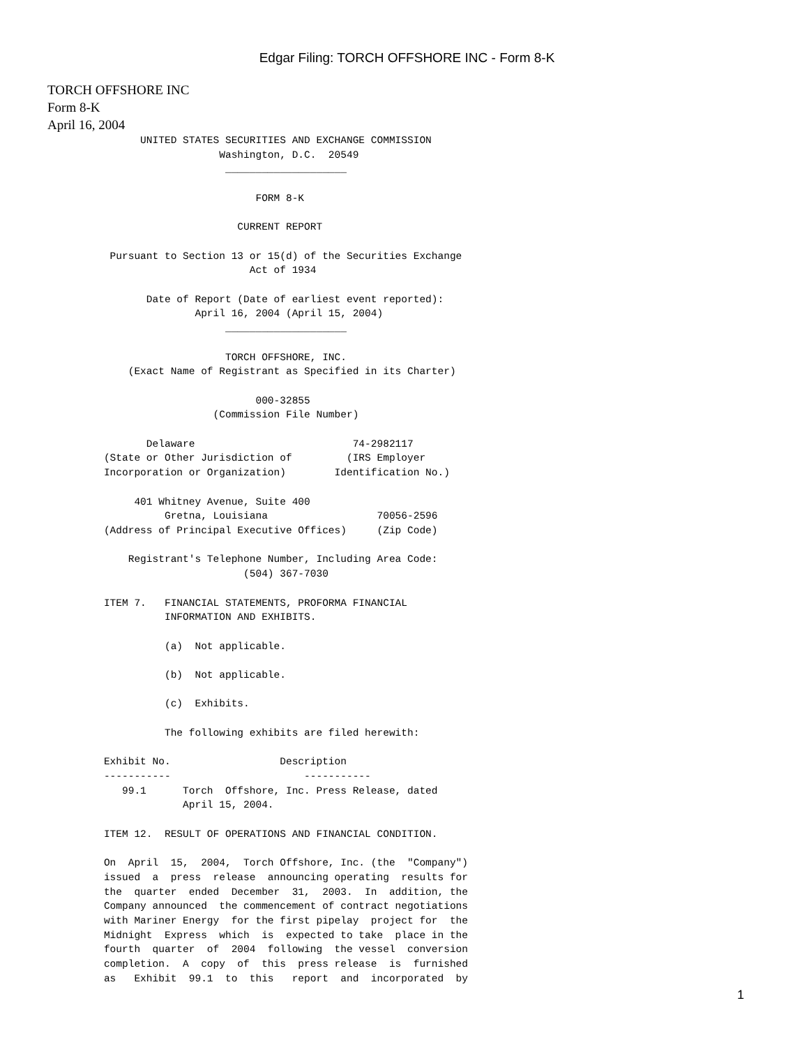Edgar Filing: TORCH OFFSHORE INC - Form 8-K
TORCH OFFSHORE INC
Form 8-K
April 16, 2004
             UNITED STATES SECURITIES AND EXCHANGE COMMISSION
                          Washington, D.C.  20549
                           ____________________

                                FORM 8-K

                             CURRENT REPORT

        Pursuant to Section 13 or 15(d) of the Securities Exchange
                               Act of 1934

              Date of Report (Date of earliest event reported):
                      April 16, 2004 (April 15, 2004)
                           ____________________

                           TORCH OFFSHORE, INC.
           (Exact Name of Registrant as Specified in its Charter)

                                000-32855
                         (Commission File Number)

              Delaware                          74-2982117
       (State or Other Jurisdiction of         (IRS Employer
       Incorporation or Organization)        Identification No.)

            401 Whitney Avenue, Suite 400
                 Gretna, Louisiana                  70056-2596
       (Address of Principal Executive Offices)     (Zip Code)

           Registrant's Telephone Number, Including Area Code:
                              (504) 367-7030

       ITEM 7.   FINANCIAL STATEMENTS, PROFORMA FINANCIAL
                 INFORMATION AND EXHIBITS.

                 (a)  Not applicable.

                 (b)  Not applicable.

                 (c)  Exhibits.

                 The following exhibits are filed herewith:

       Exhibit No.                  Description
       -----------                      -----------
          99.1      Torch  Offshore, Inc. Press Release, dated
                    April 15, 2004.

       ITEM 12.  RESULT OF OPERATIONS AND FINANCIAL CONDITION.

       On  April  15,  2004,  Torch Offshore, Inc. (the  "Company")
       issued  a  press  release  announcing operating  results for
       the  quarter  ended  December  31,  2003.  In  addition, the
       Company announced  the commencement of contract negotiations
       with Mariner Energy  for the first pipelay  project for  the
       Midnight  Express  which  is  expected to take  place in the
       fourth  quarter  of  2004  following  the vessel  conversion
       completion.  A  copy  of  this  press release  is  furnished
       as   Exhibit  99.1  to  this   report  and  incorporated  by
1